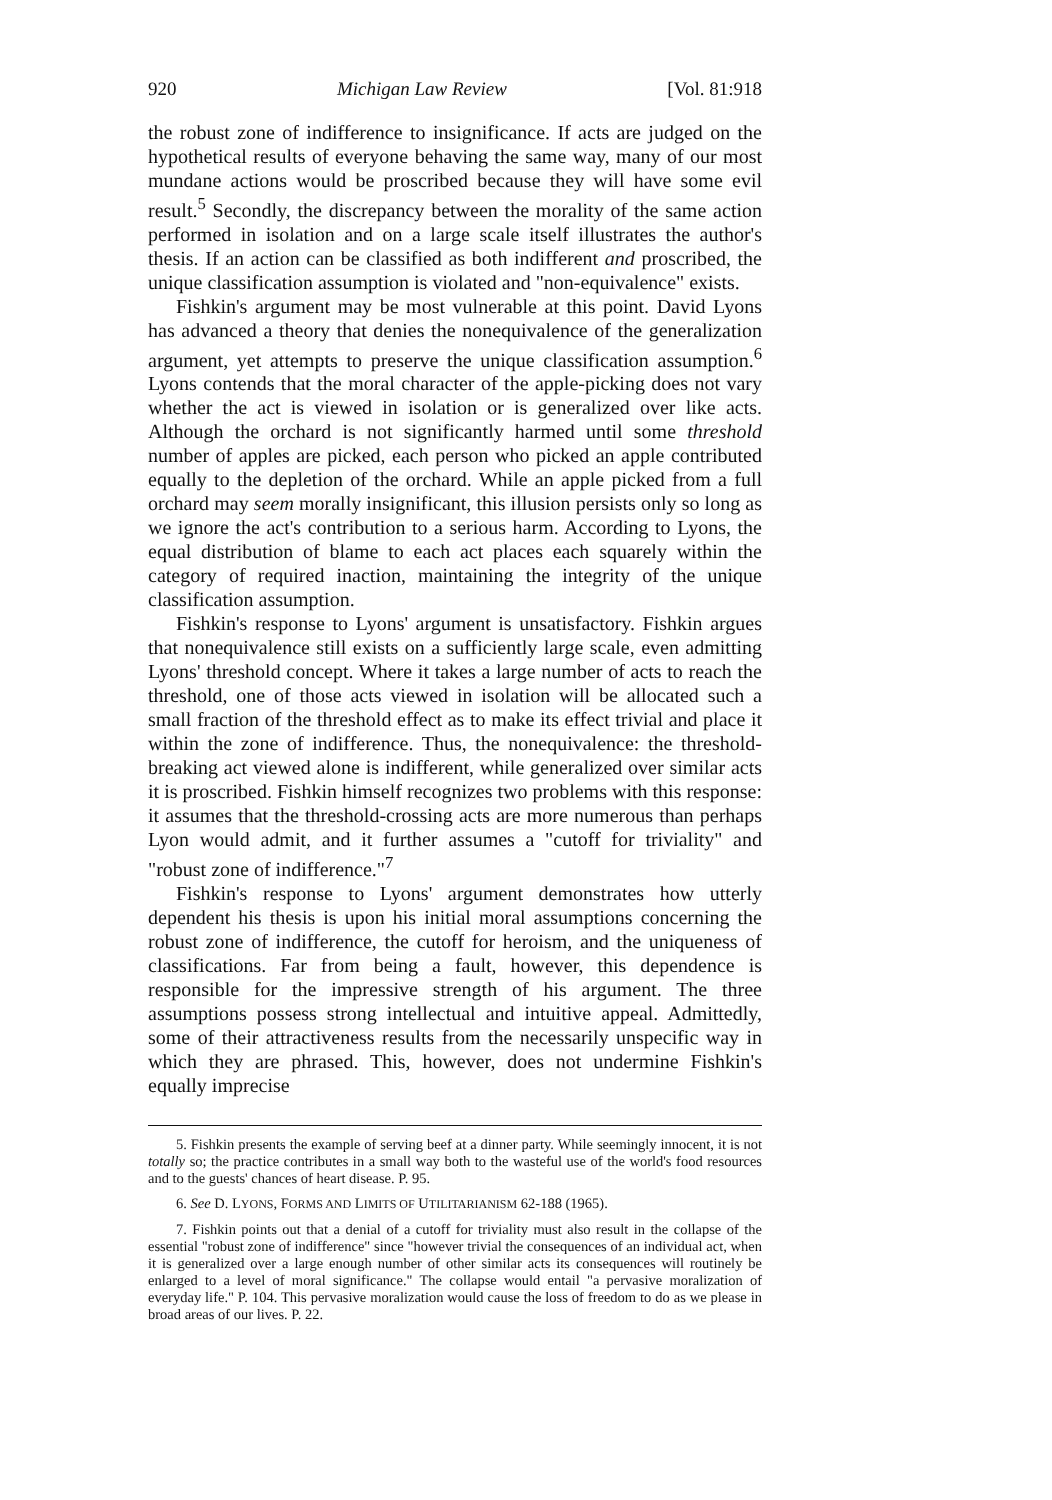920 Michigan Law Review [Vol. 81:918
the robust zone of indifference to insignificance. If acts are judged on the hypothetical results of everyone behaving the same way, many of our most mundane actions would be proscribed because they will have some evil result.<sup>5</sup> Secondly, the discrepancy between the morality of the same action performed in isolation and on a large scale itself illustrates the author's thesis. If an action can be classified as both indifferent and proscribed, the unique classification assumption is violated and "non-equivalence" exists.
Fishkin's argument may be most vulnerable at this point. David Lyons has advanced a theory that denies the nonequivalence of the generalization argument, yet attempts to preserve the unique classification assumption.<sup>6</sup> Lyons contends that the moral character of the apple-picking does not vary whether the act is viewed in isolation or is generalized over like acts. Although the orchard is not significantly harmed until some threshold number of apples are picked, each person who picked an apple contributed equally to the depletion of the orchard. While an apple picked from a full orchard may seem morally insignificant, this illusion persists only so long as we ignore the act's contribution to a serious harm. According to Lyons, the equal distribution of blame to each act places each squarely within the category of required inaction, maintaining the integrity of the unique classification assumption.
Fishkin's response to Lyons' argument is unsatisfactory. Fishkin argues that nonequivalence still exists on a sufficiently large scale, even admitting Lyons' threshold concept. Where it takes a large number of acts to reach the threshold, one of those acts viewed in isolation will be allocated such a small fraction of the threshold effect as to make its effect trivial and place it within the zone of indifference. Thus, the nonequivalence: the threshold-breaking act viewed alone is indifferent, while generalized over similar acts it is proscribed. Fishkin himself recognizes two problems with this response: it assumes that the threshold-crossing acts are more numerous than perhaps Lyon would admit, and it further assumes a "cutoff for triviality" and "robust zone of indifference."<sup>7</sup>
Fishkin's response to Lyons' argument demonstrates how utterly dependent his thesis is upon his initial moral assumptions concerning the robust zone of indifference, the cutoff for heroism, and the uniqueness of classifications. Far from being a fault, however, this dependence is responsible for the impressive strength of his argument. The three assumptions possess strong intellectual and intuitive appeal. Admittedly, some of their attractiveness results from the necessarily unspecific way in which they are phrased. This, however, does not undermine Fishkin's equally imprecise
5. Fishkin presents the example of serving beef at a dinner party. While seemingly innocent, it is not totally so; the practice contributes in a small way both to the wasteful use of the world's food resources and to the guests' chances of heart disease. P. 95.
6. See D. LYONS, FORMS AND LIMITS OF UTILITARIANISM 62-188 (1965).
7. Fishkin points out that a denial of a cutoff for triviality must also result in the collapse of the essential "robust zone of indifference" since "however trivial the consequences of an individual act, when it is generalized over a large enough number of other similar acts its consequences will routinely be enlarged to a level of moral significance." The collapse would entail "a pervasive moralization of everyday life." P. 104. This pervasive moralization would cause the loss of freedom to do as we please in broad areas of our lives. P. 22.